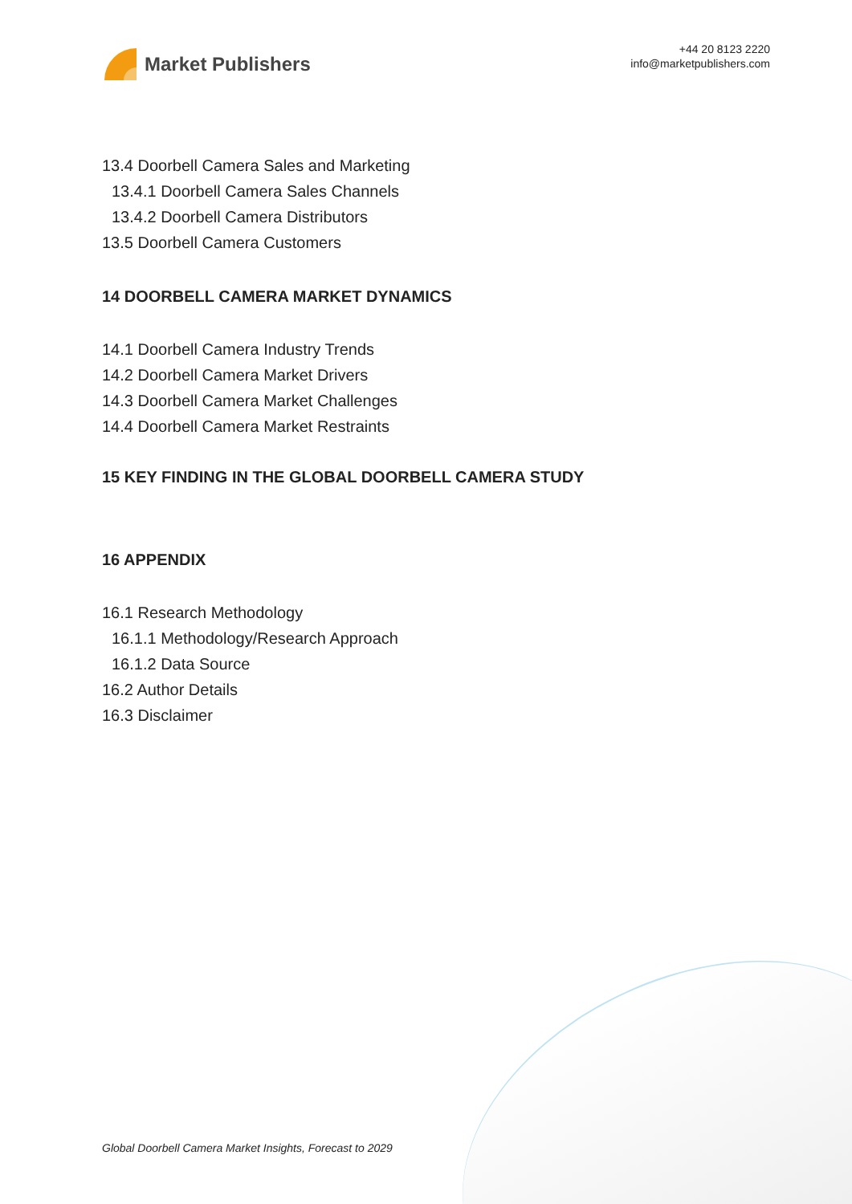Market Publishers
+44 20 8123 2220
info@marketpublishers.com
13.4 Doorbell Camera Sales and Marketing
13.4.1 Doorbell Camera Sales Channels
13.4.2 Doorbell Camera Distributors
13.5 Doorbell Camera Customers
14 DOORBELL CAMERA MARKET DYNAMICS
14.1 Doorbell Camera Industry Trends
14.2 Doorbell Camera Market Drivers
14.3 Doorbell Camera Market Challenges
14.4 Doorbell Camera Market Restraints
15 KEY FINDING IN THE GLOBAL DOORBELL CAMERA STUDY
16 APPENDIX
16.1 Research Methodology
16.1.1 Methodology/Research Approach
16.1.2 Data Source
16.2 Author Details
16.3 Disclaimer
Global Doorbell Camera Market Insights, Forecast to 2029